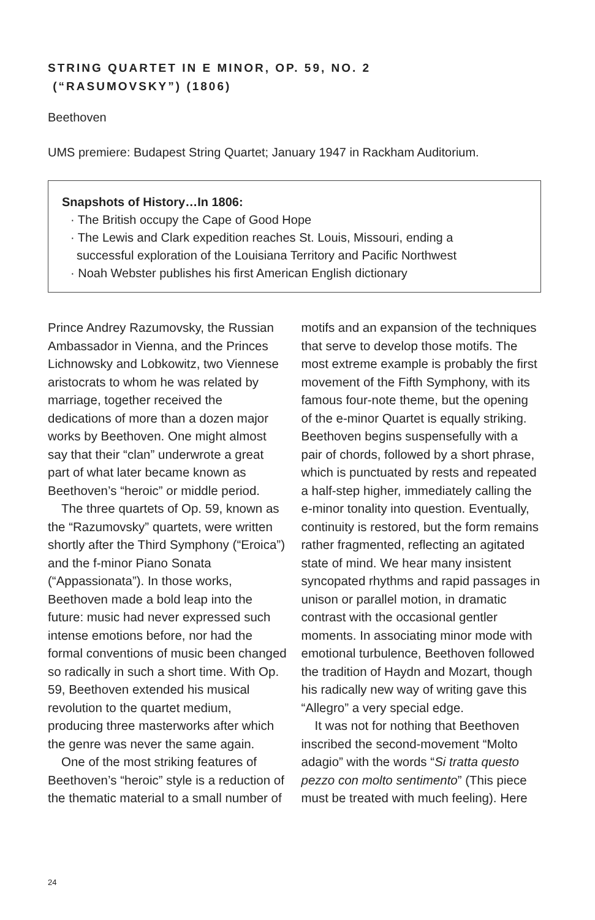STRING QUARTET IN E MINOR, OP. 59, NO. 2
(“RASUMOVSKY”) (1806)
Beethoven
UMS premiere: Budapest String Quartet; January 1947 in Rackham Auditorium.
Snapshots of History…In 1806:
· The British occupy the Cape of Good Hope
· The Lewis and Clark expedition reaches St. Louis, Missouri, ending a
successful exploration of the Louisiana Territory and Pacific Northwest
· Noah Webster publishes his first American English dictionary
Prince Andrey Razumovsky, the Russian Ambassador in Vienna, and the Princes Lichnowsky and Lobkowitz, two Viennese aristocrats to whom he was related by marriage, together received the dedications of more than a dozen major works by Beethoven. One might almost say that their “clan” underwrote a great part of what later became known as Beethoven’s “heroic” or middle period.
The three quartets of Op. 59, known as the “Razumovsky” quartets, were written shortly after the Third Symphony (“Eroica”) and the f-minor Piano Sonata (“Appassionata”). In those works, Beethoven made a bold leap into the future: music had never expressed such intense emotions before, nor had the formal conventions of music been changed so radically in such a short time. With Op. 59, Beethoven extended his musical revolution to the quartet medium, producing three masterworks after which the genre was never the same again.
One of the most striking features of Beethoven’s “heroic” style is a reduction of the thematic material to a small number of motifs and an expansion of the techniques that serve to develop those motifs. The most extreme example is probably the first movement of the Fifth Symphony, with its famous four-note theme, but the opening of the e-minor Quartet is equally striking. Beethoven begins suspensefully with a pair of chords, followed by a short phrase, which is punctuated by rests and repeated a half-step higher, immediately calling the e-minor tonality into question. Eventually, continuity is restored, but the form remains rather fragmented, reflecting an agitated state of mind. We hear many insistent syncopated rhythms and rapid passages in unison or parallel motion, in dramatic contrast with the occasional gentler moments. In associating minor mode with emotional turbulence, Beethoven followed the tradition of Haydn and Mozart, though his radically new way of writing gave this “Allegro” a very special edge.
It was not for nothing that Beethoven inscribed the second-movement “Molto adagio” with the words “Si tratta questo pezzo con molto sentimento” (This piece must be treated with much feeling). Here
24